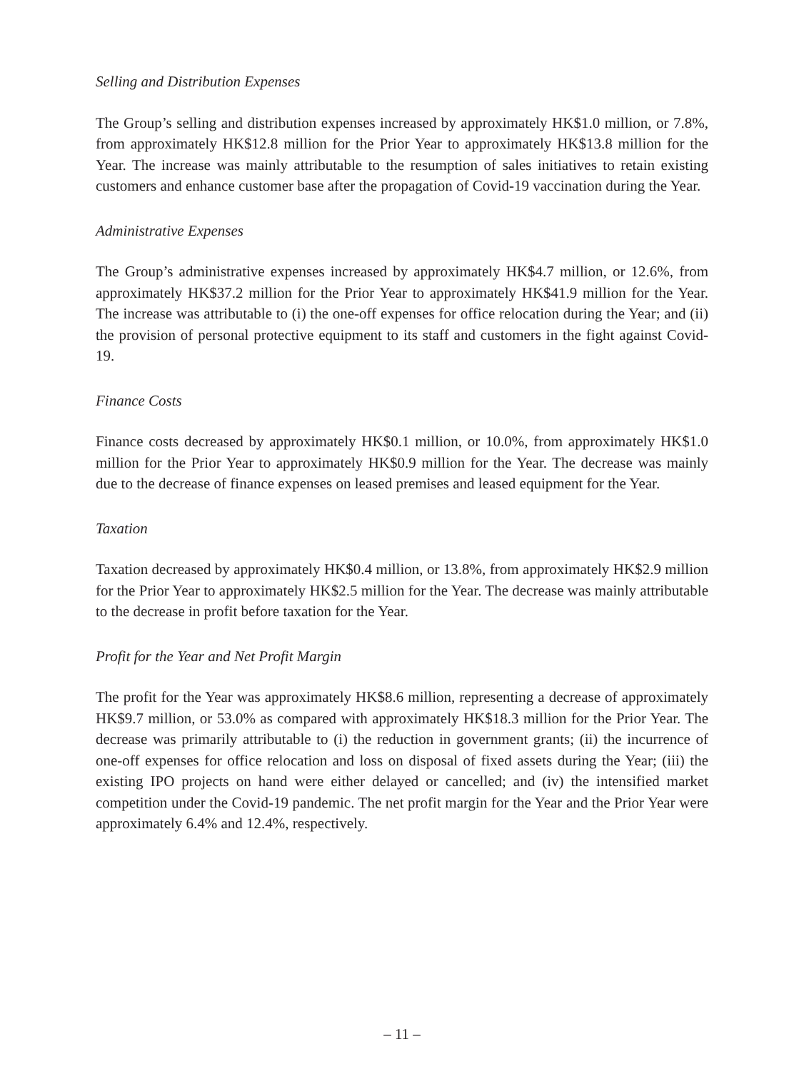Selling and Distribution Expenses
The Group’s selling and distribution expenses increased by approximately HK$1.0 million, or 7.8%, from approximately HK$12.8 million for the Prior Year to approximately HK$13.8 million for the Year. The increase was mainly attributable to the resumption of sales initiatives to retain existing customers and enhance customer base after the propagation of Covid-19 vaccination during the Year.
Administrative Expenses
The Group’s administrative expenses increased by approximately HK$4.7 million, or 12.6%, from approximately HK$37.2 million for the Prior Year to approximately HK$41.9 million for the Year. The increase was attributable to (i) the one-off expenses for office relocation during the Year; and (ii) the provision of personal protective equipment to its staff and customers in the fight against Covid-19.
Finance Costs
Finance costs decreased by approximately HK$0.1 million, or 10.0%, from approximately HK$1.0 million for the Prior Year to approximately HK$0.9 million for the Year. The decrease was mainly due to the decrease of finance expenses on leased premises and leased equipment for the Year.
Taxation
Taxation decreased by approximately HK$0.4 million, or 13.8%, from approximately HK$2.9 million for the Prior Year to approximately HK$2.5 million for the Year. The decrease was mainly attributable to the decrease in profit before taxation for the Year.
Profit for the Year and Net Profit Margin
The profit for the Year was approximately HK$8.6 million, representing a decrease of approximately HK$9.7 million, or 53.0% as compared with approximately HK$18.3 million for the Prior Year. The decrease was primarily attributable to (i) the reduction in government grants; (ii) the incurrence of one-off expenses for office relocation and loss on disposal of fixed assets during the Year; (iii) the existing IPO projects on hand were either delayed or cancelled; and (iv) the intensified market competition under the Covid-19 pandemic. The net profit margin for the Year and the Prior Year were approximately 6.4% and 12.4%, respectively.
– 11 –